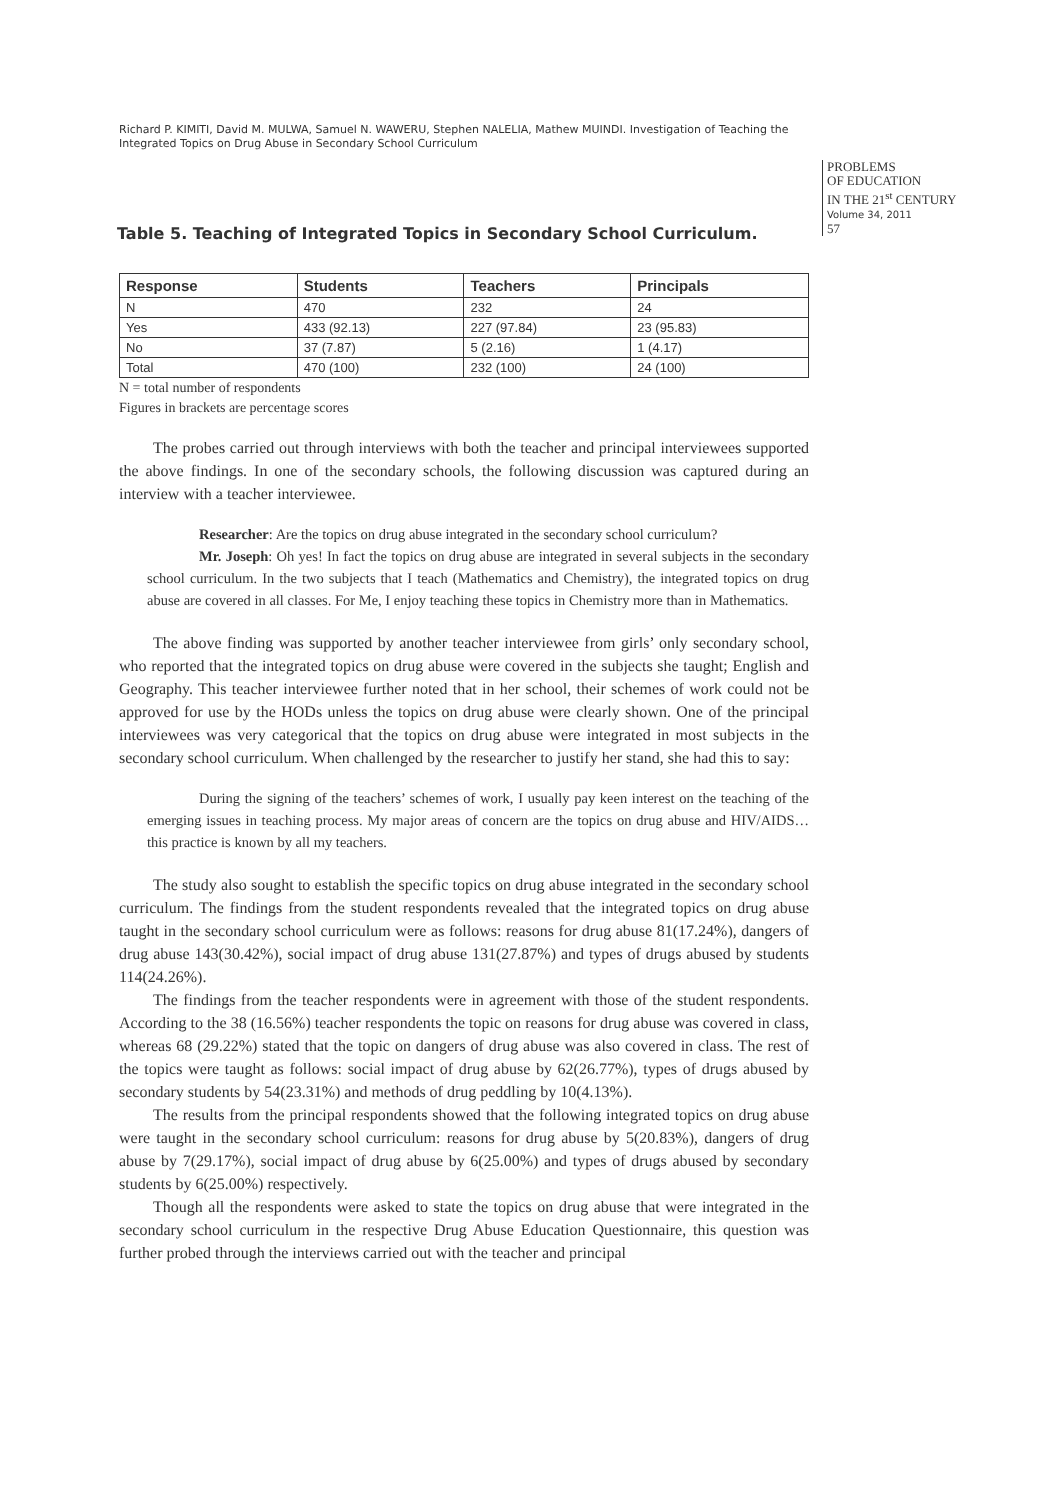Richard P. KIMITI, David M. MULWA, Samuel N. WAWERU, Stephen NALELIA, Mathew MUINDI. Investigation of Teaching the Integrated Topics on Drug Abuse in Secondary School Curriculum
PROBLEMS
OF EDUCATION
IN THE 21<sup>st</sup> CENTURY
Volume 34, 2011
57
Table 5. Teaching of Integrated Topics in Secondary School Curriculum.
| Response | Students | Teachers | Principals |
| --- | --- | --- | --- |
| N | 470 | 232 | 24 |
| Yes | 433 (92.13) | 227 (97.84) | 23 (95.83) |
| No | 37 (7.87) | 5 (2.16) | 1 (4.17) |
| Total | 470 (100) | 232 (100) | 24 (100) |
N = total number of respondents
Figures in brackets are percentage scores
The probes carried out through interviews with both the teacher and principal interviewees supported the above findings. In one of the secondary schools, the following discussion was captured during an interview with a teacher interviewee.
Researcher: Are the topics on drug abuse integrated in the secondary school curriculum?
Mr. Joseph: Oh yes! In fact the topics on drug abuse are integrated in several subjects in the secondary school curriculum. In the two subjects that I teach (Mathematics and Chemistry), the integrated topics on drug abuse are covered in all classes. For Me, I enjoy teaching these topics in Chemistry more than in Mathematics.
The above finding was supported by another teacher interviewee from girls’ only secondary school, who reported that the integrated topics on drug abuse were covered in the subjects she taught; English and Geography. This teacher interviewee further noted that in her school, their schemes of work could not be approved for use by the HODs unless the topics on drug abuse were clearly shown. One of the principal interviewees was very categorical that the topics on drug abuse were integrated in most subjects in the secondary school curriculum. When challenged by the researcher to justify her stand, she had this to say:
During the signing of the teachers’ schemes of work, I usually pay keen interest on the teaching of the emerging issues in teaching process. My major areas of concern are the topics on drug abuse and HIV/AIDS… this practice is known by all my teachers.
The study also sought to establish the specific topics on drug abuse integrated in the secondary school curriculum. The findings from the student respondents revealed that the integrated topics on drug abuse taught in the secondary school curriculum were as follows: reasons for drug abuse 81(17.24%), dangers of drug abuse 143(30.42%), social impact of drug abuse 131(27.87%) and types of drugs abused by students 114(24.26%).
The findings from the teacher respondents were in agreement with those of the student respondents. According to the 38 (16.56%) teacher respondents the topic on reasons for drug abuse was covered in class, whereas 68 (29.22%) stated that the topic on dangers of drug abuse was also covered in class. The rest of the topics were taught as follows: social impact of drug abuse by 62(26.77%), types of drugs abused by secondary students by 54(23.31%) and methods of drug peddling by 10(4.13%).
The results from the principal respondents showed that the following integrated topics on drug abuse were taught in the secondary school curriculum: reasons for drug abuse by 5(20.83%), dangers of drug abuse by 7(29.17%), social impact of drug abuse by 6(25.00%) and types of drugs abused by secondary students by 6(25.00%) respectively.
Though all the respondents were asked to state the topics on drug abuse that were integrated in the secondary school curriculum in the respective Drug Abuse Education Questionnaire, this question was further probed through the interviews carried out with the teacher and principal